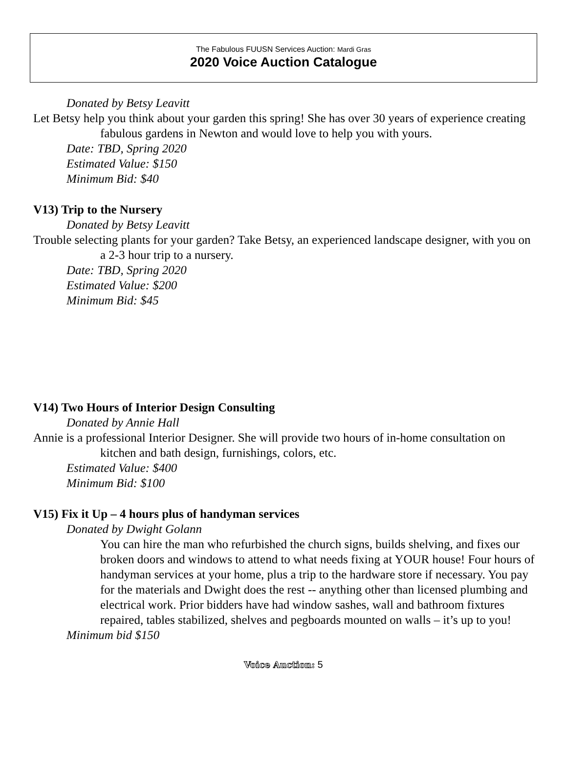The Fabulous FUUSN Services Auction: Mardi Gras
2020 Voice Auction Catalogue
Donated by Betsy Leavitt
Let Betsy help you think about your garden this spring! She has over 30 years of experience creating fabulous gardens in Newton and would love to help you with yours.
Date: TBD, Spring 2020
Estimated Value: $150
Minimum Bid: $40
V13) Trip to the Nursery
Donated by Betsy Leavitt
Trouble selecting plants for your garden? Take Betsy, an experienced landscape designer, with you on a 2-3 hour trip to a nursery.
Date: TBD, Spring 2020
Estimated Value: $200
Minimum Bid: $45
V14) Two Hours of Interior Design Consulting
Donated by Annie Hall
Annie is a professional Interior Designer. She will provide two hours of in-home consultation on kitchen and bath design, furnishings, colors, etc.
Estimated Value: $400
Minimum Bid: $100
V15) Fix it Up – 4 hours plus of handyman services
Donated by Dwight Golann
You can hire the man who refurbished the church signs, builds shelving, and fixes our broken doors and windows to attend to what needs fixing at YOUR house! Four hours of handyman services at your home, plus a trip to the hardware store if necessary. You pay for the materials and Dwight does the rest -- anything other than licensed plumbing and electrical work. Prior bidders have had window sashes, wall and bathroom fixtures repaired, tables stabilized, shelves and pegboards mounted on walls – it’s up to you!
Minimum bid $150
Voice Auction: 5